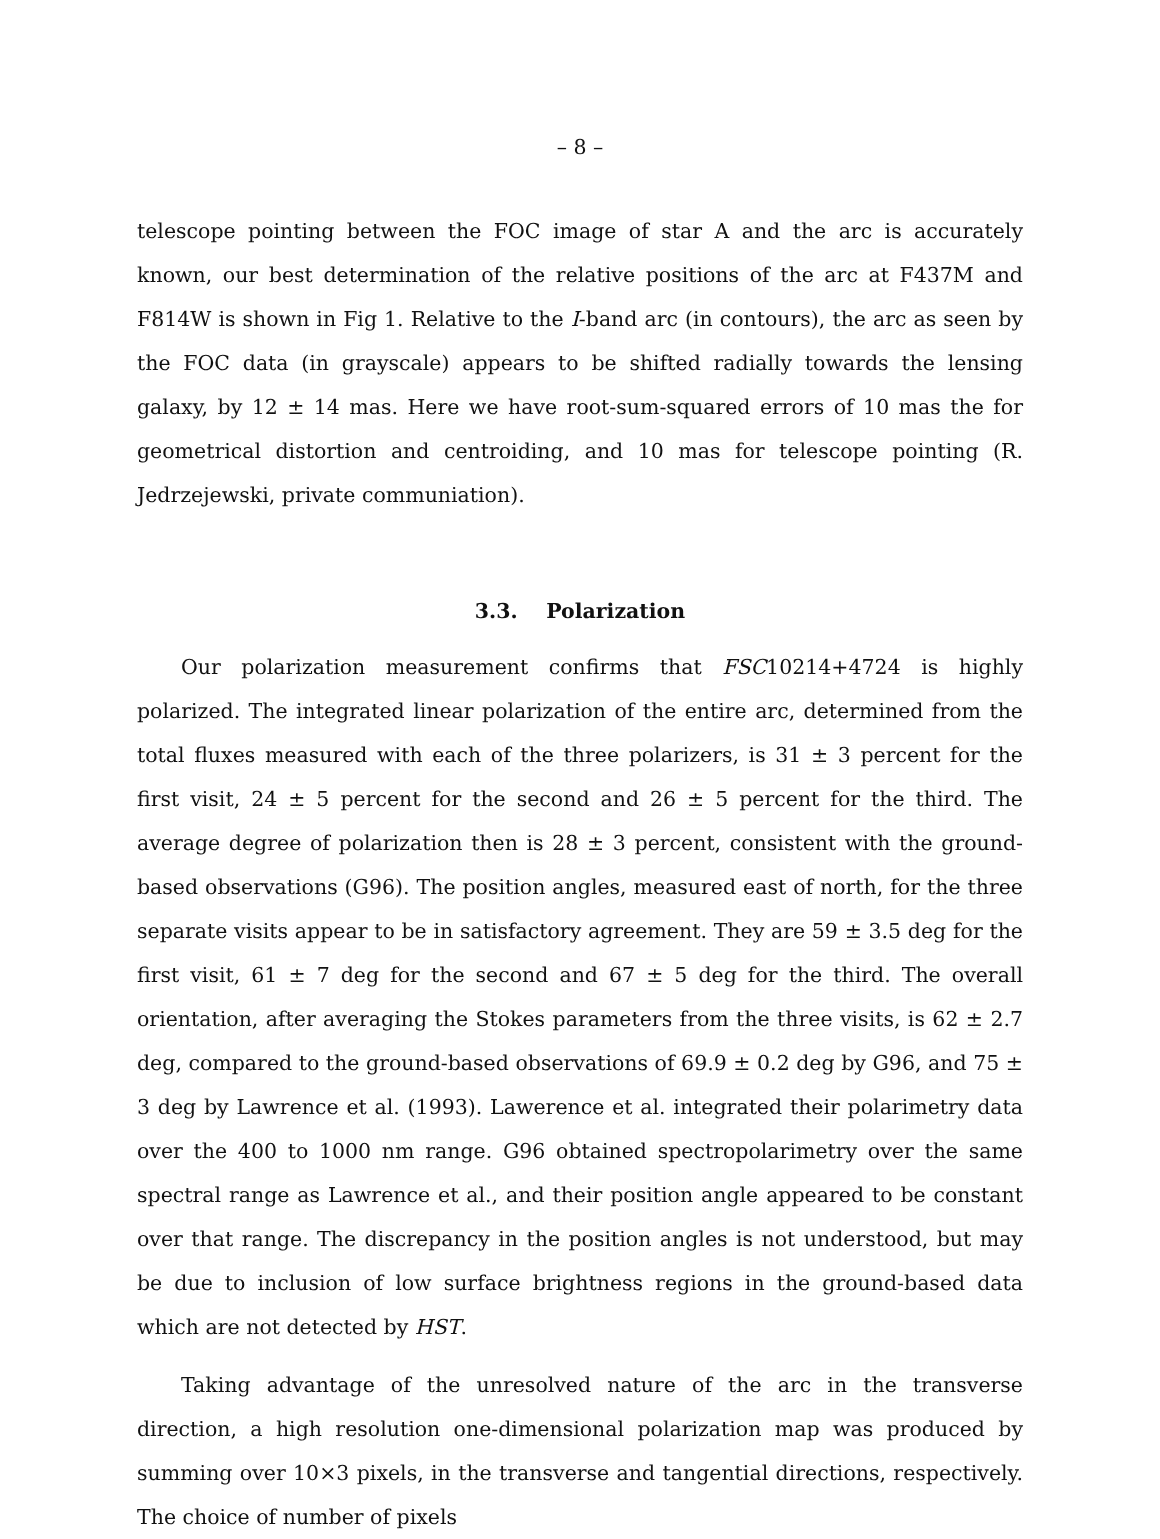– 8 –
telescope pointing between the FOC image of star A and the arc is accurately known, our best determination of the relative positions of the arc at F437M and F814W is shown in Fig 1. Relative to the I-band arc (in contours), the arc as seen by the FOC data (in grayscale) appears to be shifted radially towards the lensing galaxy, by 12 ± 14 mas. Here we have root-sum-squared errors of 10 mas the for geometrical distortion and centroiding, and 10 mas for telescope pointing (R. Jedrzejewski, private communiation).
3.3. Polarization
Our polarization measurement confirms that FSC10214+4724 is highly polarized. The integrated linear polarization of the entire arc, determined from the total fluxes measured with each of the three polarizers, is 31 ± 3 percent for the first visit, 24 ± 5 percent for the second and 26 ± 5 percent for the third. The average degree of polarization then is 28 ± 3 percent, consistent with the ground-based observations (G96). The position angles, measured east of north, for the three separate visits appear to be in satisfactory agreement. They are 59 ± 3.5 deg for the first visit, 61 ± 7 deg for the second and 67 ± 5 deg for the third. The overall orientation, after averaging the Stokes parameters from the three visits, is 62 ± 2.7 deg, compared to the ground-based observations of 69.9 ± 0.2 deg by G96, and 75 ± 3 deg by Lawrence et al. (1993). Lawerence et al. integrated their polarimetry data over the 400 to 1000 nm range. G96 obtained spectropolarimetry over the same spectral range as Lawrence et al., and their position angle appeared to be constant over that range. The discrepancy in the position angles is not understood, but may be due to inclusion of low surface brightness regions in the ground-based data which are not detected by HST.
Taking advantage of the unresolved nature of the arc in the transverse direction, a high resolution one-dimensional polarization map was produced by summing over 10×3 pixels, in the transverse and tangential directions, respectively. The choice of number of pixels